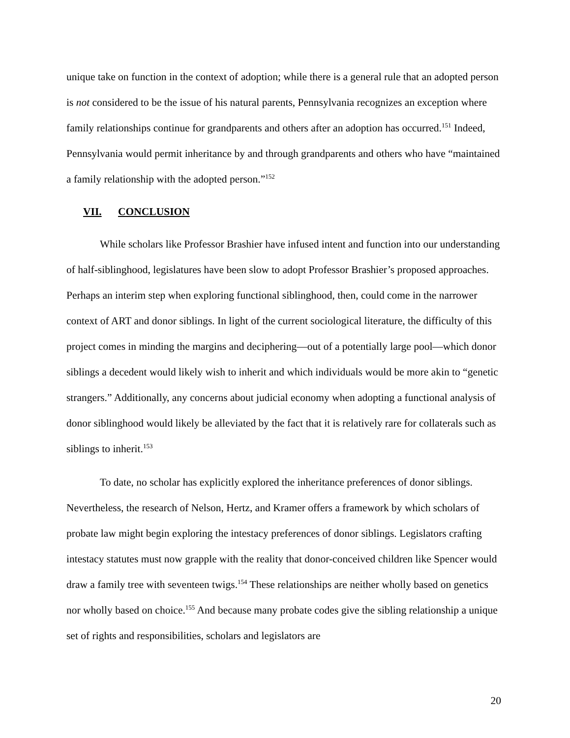unique take on function in the context of adoption; while there is a general rule that an adopted person is not considered to be the issue of his natural parents, Pennsylvania recognizes an exception where family relationships continue for grandparents and others after an adoption has occurred.<sup>151</sup> Indeed, Pennsylvania would permit inheritance by and through grandparents and others who have “maintained a family relationship with the adopted person.”<sup>152</sup>
VII. CONCLUSION
While scholars like Professor Brashier have infused intent and function into our understanding of half-siblinghood, legislatures have been slow to adopt Professor Brashier’s proposed approaches. Perhaps an interim step when exploring functional siblinghood, then, could come in the narrower context of ART and donor siblings. In light of the current sociological literature, the difficulty of this project comes in minding the margins and deciphering—out of a potentially large pool—which donor siblings a decedent would likely wish to inherit and which individuals would be more akin to “genetic strangers.” Additionally, any concerns about judicial economy when adopting a functional analysis of donor siblinghood would likely be alleviated by the fact that it is relatively rare for collaterals such as siblings to inherit.<sup>153</sup>
To date, no scholar has explicitly explored the inheritance preferences of donor siblings. Nevertheless, the research of Nelson, Hertz, and Kramer offers a framework by which scholars of probate law might begin exploring the intestacy preferences of donor siblings. Legislators crafting intestacy statutes must now grapple with the reality that donor-conceived children like Spencer would draw a family tree with seventeen twigs.<sup>154</sup> These relationships are neither wholly based on genetics nor wholly based on choice.<sup>155</sup> And because many probate codes give the sibling relationship a unique set of rights and responsibilities, scholars and legislators are
20